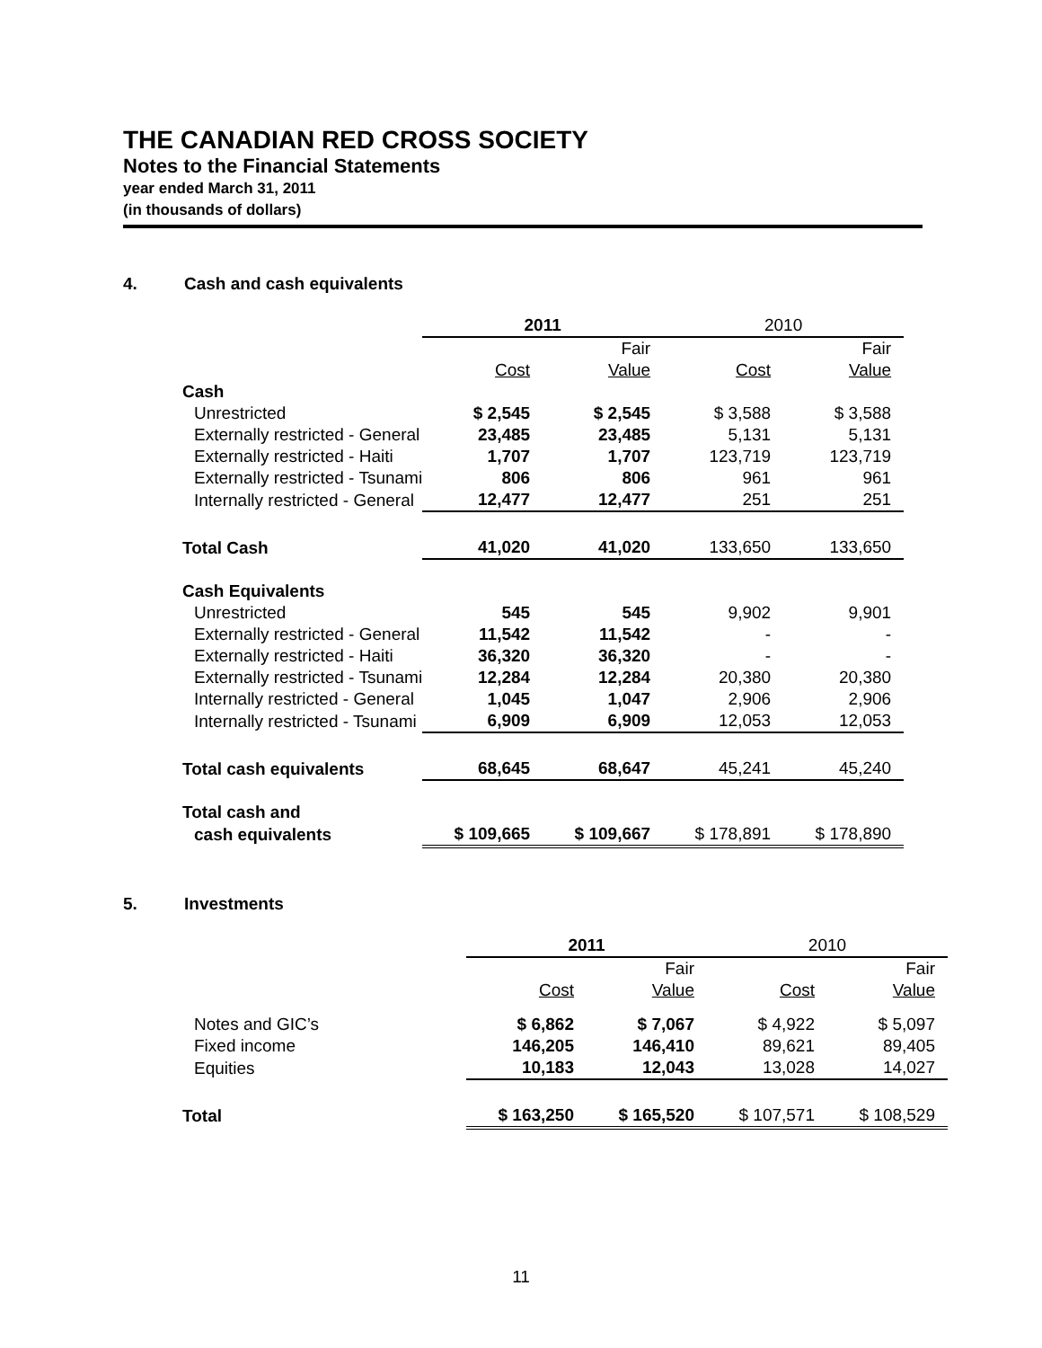THE CANADIAN RED CROSS SOCIETY
Notes to the Financial Statements
year ended March 31, 2011
(in thousands of dollars)
4. Cash and cash equivalents
| | 2011 | | 2010 | |
| | | Fair | | Fair |
| | Cost | Value | Cost | Value |
| Cash | | | | |
| Unrestricted | $ 2,545 | $ 2,545 | $ 3,588 | $ 3,588 |
| Externally restricted - General | 23,485 | 23,485 | 5,131 | 5,131 |
| Externally restricted - Haiti | 1,707 | 1,707 | 123,719 | 123,719 |
| Externally restricted - Tsunami | 806 | 806 | 961 | 961 |
| Internally restricted - General | 12,477 | 12,477 | 251 | 251 |
| Total Cash | 41,020 | 41,020 | 133,650 | 133,650 |
| Cash Equivalents | | | | |
| Unrestricted | 545 | 545 | 9,902 | 9,901 |
| Externally restricted - General | 11,542 | 11,542 | - | - |
| Externally restricted - Haiti | 36,320 | 36,320 | - | - |
| Externally restricted - Tsunami | 12,284 | 12,284 | 20,380 | 20,380 |
| Internally restricted - General | 1,045 | 1,047 | 2,906 | 2,906 |
| Internally restricted - Tsunami | 6,909 | 6,909 | 12,053 | 12,053 |
| Total cash equivalents | 68,645 | 68,647 | 45,241 | 45,240 |
| Total cash and | | | | |
| cash equivalents | $ 109,665 | $ 109,667 | $ 178,891 | $ 178,890 |
5. Investments
| | 2011 | | 2010 | |
| | | Fair | | Fair |
| | Cost | Value | Cost | Value |
| Notes and GIC’s | $ 6,862 | $ 7,067 | $ 4,922 | $ 5,097 |
| Fixed income | 146,205 | 146,410 | 89,621 | 89,405 |
| Equities | 10,183 | 12,043 | 13,028 | 14,027 |
| Total | $ 163,250 | $ 165,520 | $ 107,571 | $ 108,529 |
11